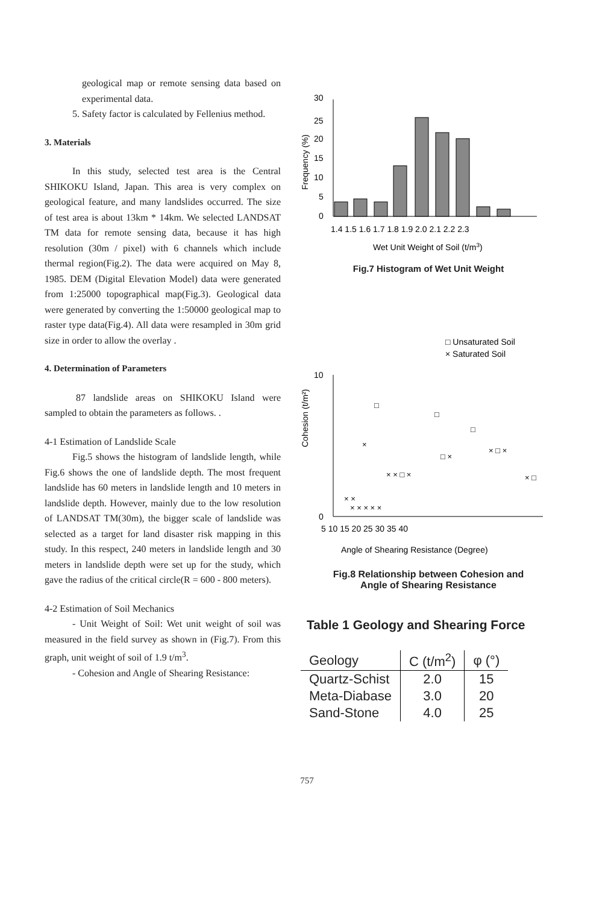geological map or remote sensing data based on experimental data.
5. Safety factor is calculated by Fellenius method.
3. Materials
In this study, selected test area is the Central SHIKOKU Island, Japan. This area is very complex on geological feature, and many landslides occurred. The size of test area is about 13km * 14km. We selected LANDSAT TM data for remote sensing data, because it has high resolution (30m / pixel) with 6 channels which include thermal region(Fig.2). The data were acquired on May 8, 1985. DEM (Digital Elevation Model) data were generated from 1:25000 topographical map(Fig.3). Geological data were generated by converting the 1:50000 geological map to raster type data(Fig.4). All data were resampled in 30m grid size in order to allow the overlay .
4. Determination of Parameters
87 landslide areas on SHIKOKU Island were sampled to obtain the parameters as follows. .
4-1 Estimation of Landslide Scale
Fig.5 shows the histogram of landslide length, while Fig.6 shows the one of landslide depth. The most frequent landslide has 60 meters in landslide length and 10 meters in landslide depth. However, mainly due to the low resolution of LANDSAT TM(30m), the bigger scale of landslide was selected as a target for land disaster risk mapping in this study. In this respect, 240 meters in landslide length and 30 meters in landslide depth were set up for the study, which gave the radius of the critical circle(R = 600 - 800 meters).
4-2 Estimation of Soil Mechanics
- Unit Weight of Soil: Wet unit weight of soil was measured in the field survey as shown in (Fig.7). From this graph, unit weight of soil of 1.9 t/m<sup>3</sup>.
- Cohesion and Angle of Shearing Resistance:
30
25
20
15
10
5
0
Frequency (%)
1.4 1.5 1.6 1.7 1.8 1.9 2.0 2.1 2.2 2.3
Wet Unit Weight of Soil (t/m3)
Fig.7 Histogram of Wet Unit Weight
□ Unsaturated Soil
× Saturated Soil
Cohesion (t/m²)
10
0
□
□
□
×
□ ×
× □ ×
× × □ ×
× ×
× × × × ×
× □
5 10 15 20 25 30 35 40
Angle of Shearing Resistance (Degree)
Fig.8 Relationship between Cohesion and
Angle of Shearing Resistance
Table 1 Geology and Shearing Force
| Geology | C (t/m<sup>2</sup>) | φ (°) |
| --- | --- | --- |
| Quartz-Schist | 2.0 | 15 |
| Meta-Diabase | 3.0 | 20 |
| Sand-Stone | 4.0 | 25 |
757